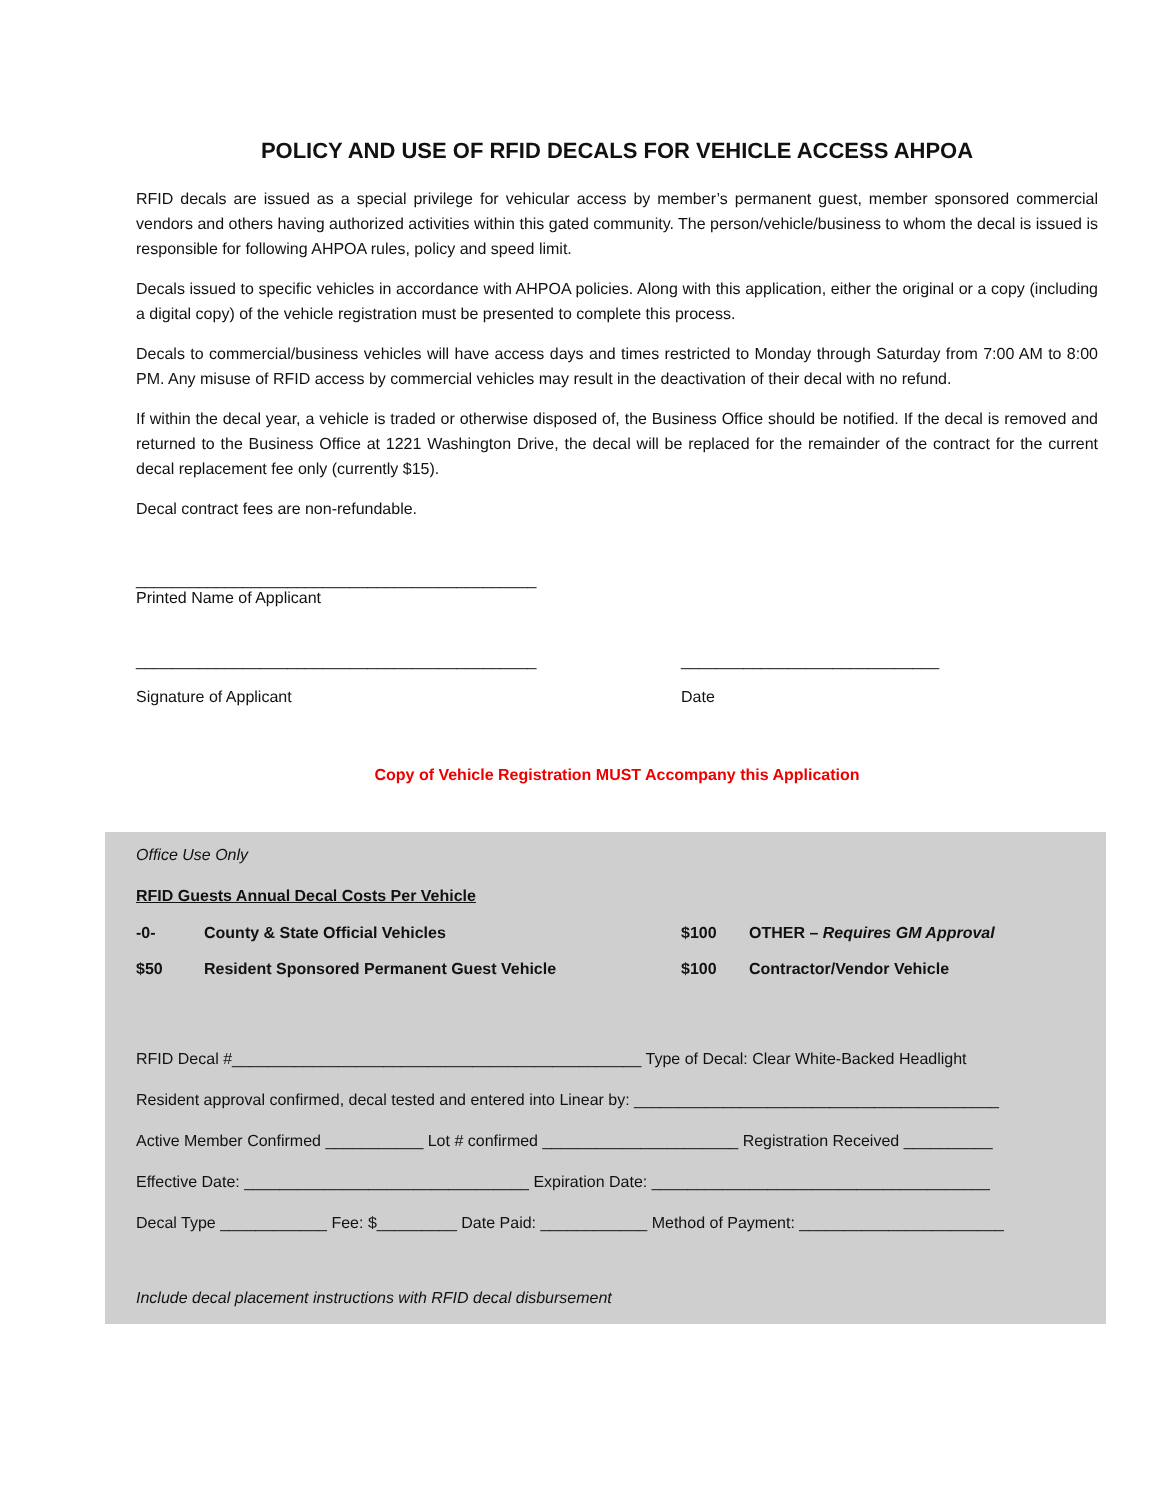POLICY AND USE OF RFID DECALS FOR VEHICLE ACCESS AHPOA
RFID decals are issued as a special privilege for vehicular access by member’s permanent guest, member sponsored commercial vendors and others having authorized activities within this gated community. The person/vehicle/business to whom the decal is issued is responsible for following AHPOA rules, policy and speed limit.
Decals issued to specific vehicles in accordance with AHPOA policies. Along with this application, either the original or a copy (including a digital copy) of the vehicle registration must be presented to complete this process.
Decals to commercial/business vehicles will have access days and times restricted to Monday through Saturday from 7:00 AM to 8:00 PM. Any misuse of RFID access by commercial vehicles may result in the deactivation of their decal with no refund.
If within the decal year, a vehicle is traded or otherwise disposed of, the Business Office should be notified. If the decal is removed and returned to the Business Office at 1221 Washington Drive, the decal will be replaced for the remainder of the contract for the current decal replacement fee only (currently $15).
Decal contract fees are non-refundable.
_____________________________________________
Printed Name of Applicant
_____________________________________________
Signature of Applicant
_____________________________
Date
Copy of Vehicle Registration MUST Accompany this Application
Office Use Only
RFID Guests Annual Decal Costs Per Vehicle
| -0- | County & State Official Vehicles | $100 | OTHER – Requires GM Approval |
| $50 | Resident Sponsored Permanent Guest Vehicle | $100 | Contractor/Vendor Vehicle |
RFID Decal #______________________________________________ Type of Decal: Clear White-Backed Headlight
Resident approval confirmed, decal tested and entered into Linear by: _________________________________________
Active Member Confirmed ___________ Lot # confirmed ______________________ Registration Received __________
Effective Date: ________________________________ Expiration Date: ______________________________________
Decal Type ____________ Fee: $_________ Date Paid: ____________ Method of Payment: _______________________
Include decal placement instructions with RFID decal disbursement